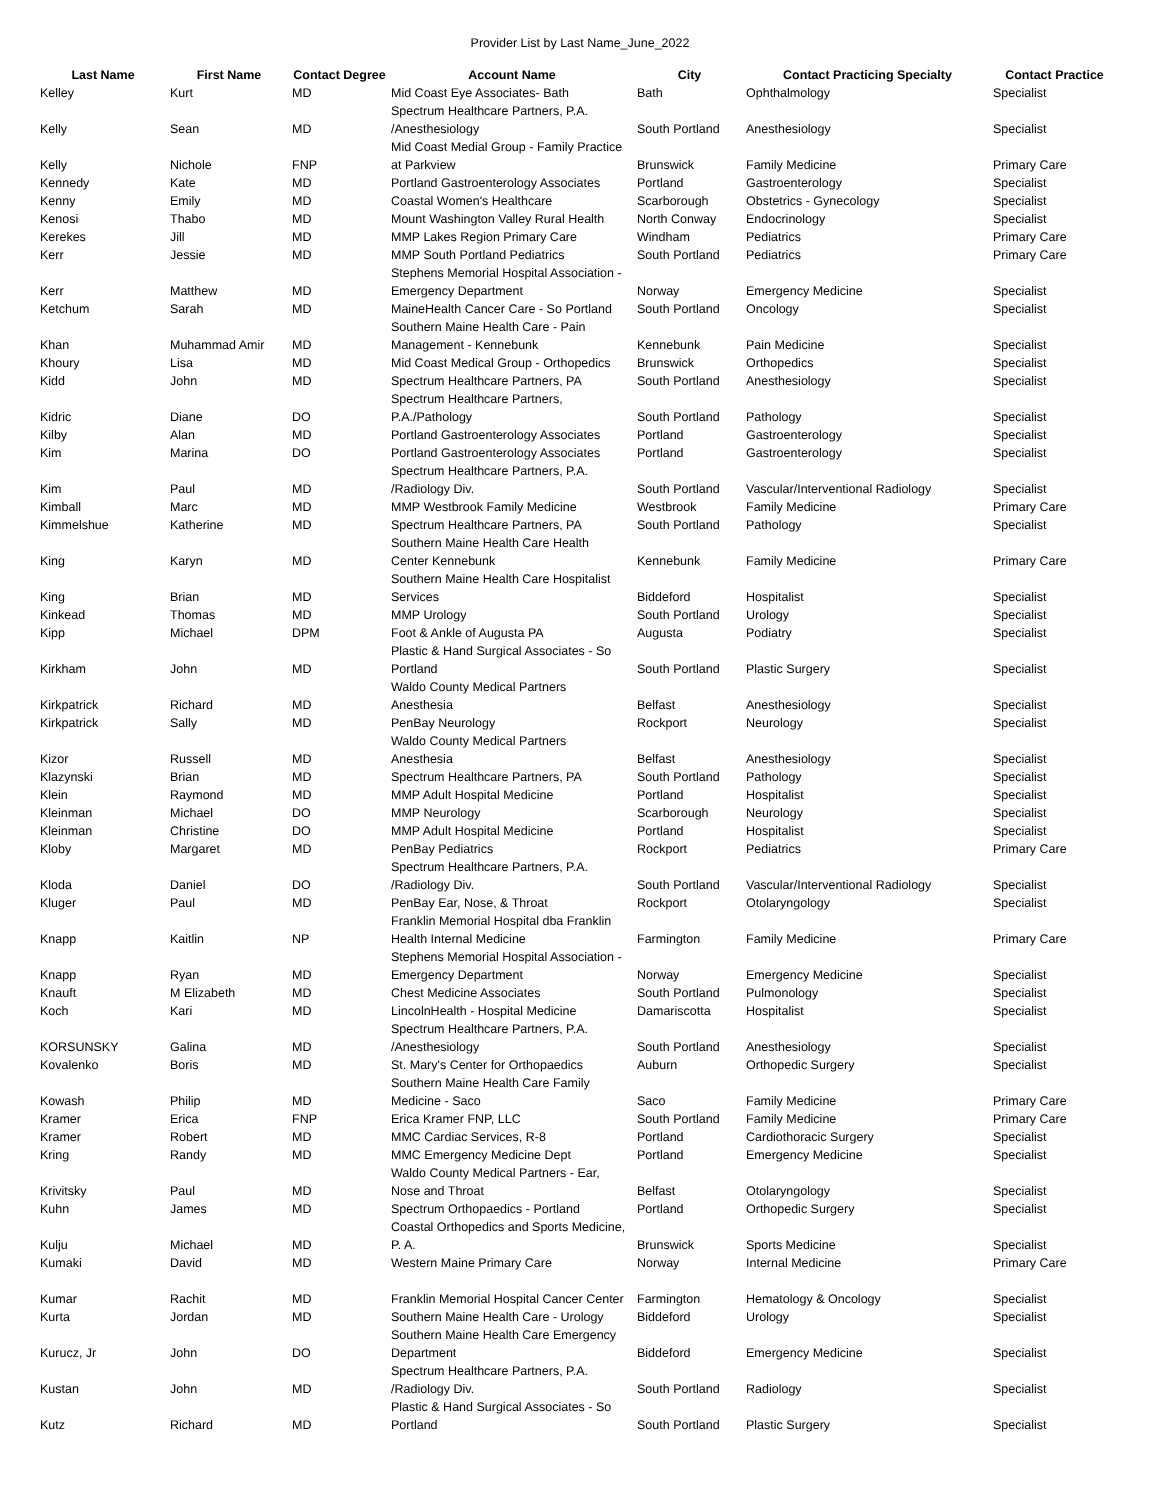Provider List by Last Name_June_2022
| Last Name | First Name | Contact Degree | Account Name | City | Contact Practicing Specialty | Contact Practice |
| --- | --- | --- | --- | --- | --- | --- |
| Kelley | Kurt | MD | Mid Coast Eye Associates- Bath | Bath | Ophthalmology | Specialist |
| Kelly | Sean | MD | Spectrum Healthcare Partners, P.A. /Anesthesiology | South Portland | Anesthesiology | Specialist |
| Kelly | Nichole | FNP | Mid Coast Medial Group - Family Practice at Parkview | Brunswick | Family Medicine | Primary Care |
| Kennedy | Kate | MD | Portland Gastroenterology Associates | Portland | Gastroenterology | Specialist |
| Kenny | Emily | MD | Coastal Women's Healthcare | Scarborough | Obstetrics - Gynecology | Specialist |
| Kenosi | Thabo | MD | Mount Washington Valley Rural Health | North Conway | Endocrinology | Specialist |
| Kerekes | Jill | MD | MMP Lakes Region Primary Care | Windham | Pediatrics | Primary Care |
| Kerr | Jessie | MD | MMP South Portland Pediatrics | South Portland | Pediatrics | Primary Care |
| Kerr | Matthew | MD | Stephens Memorial Hospital Association - Emergency Department | Norway | Emergency Medicine | Specialist |
| Ketchum | Sarah | MD | MaineHealth Cancer Care - So Portland | South Portland | Oncology | Specialist |
| Khan | Muhammad Amir | MD | Southern Maine Health Care - Pain Management - Kennebunk | Kennebunk | Pain Medicine | Specialist |
| Khoury | Lisa | MD | Mid Coast Medical Group - Orthopedics | Brunswick | Orthopedics | Specialist |
| Kidd | John | MD | Spectrum Healthcare Partners, PA | South Portland | Anesthesiology | Specialist |
| Kidric | Diane | DO | Spectrum Healthcare Partners, P.A./Pathology | South Portland | Pathology | Specialist |
| Kilby | Alan | MD | Portland Gastroenterology Associates | Portland | Gastroenterology | Specialist |
| Kim | Marina | DO | Portland Gastroenterology Associates | Portland | Gastroenterology | Specialist |
| Kim | Paul | MD | Spectrum Healthcare Partners, P.A. /Radiology Div. | South Portland | Vascular/Interventional Radiology | Specialist |
| Kimball | Marc | MD | MMP Westbrook Family Medicine | Westbrook | Family Medicine | Primary Care |
| Kimmelshue | Katherine | MD | Spectrum Healthcare Partners, PA | South Portland | Pathology | Specialist |
| King | Karyn | MD | Southern Maine Health Care Health Center Kennebunk | Kennebunk | Family Medicine | Primary Care |
| King | Brian | MD | Southern Maine Health Care Hospitalist Services | Biddeford | Hospitalist | Specialist |
| Kinkead | Thomas | MD | MMP Urology | South Portland | Urology | Specialist |
| Kipp | Michael | DPM | Foot & Ankle of Augusta PA | Augusta | Podiatry | Specialist |
| Kirkham | John | MD | Plastic & Hand Surgical Associates - So Portland | South Portland | Plastic Surgery | Specialist |
| Kirkpatrick | Richard | MD | Waldo County Medical Partners Anesthesia | Belfast | Anesthesiology | Specialist |
| Kirkpatrick | Sally | MD | PenBay Neurology | Rockport | Neurology | Specialist |
| Kizor | Russell | MD | Waldo County Medical Partners Anesthesia | Belfast | Anesthesiology | Specialist |
| Klazynski | Brian | MD | Spectrum Healthcare Partners, PA | South Portland | Pathology | Specialist |
| Klein | Raymond | MD | MMP Adult Hospital Medicine | Portland | Hospitalist | Specialist |
| Kleinman | Michael | DO | MMP Neurology | Scarborough | Neurology | Specialist |
| Kleinman | Christine | DO | MMP Adult Hospital Medicine | Portland | Hospitalist | Specialist |
| Kloby | Margaret | MD | PenBay Pediatrics | Rockport | Pediatrics | Primary Care |
| Kloda | Daniel | DO | Spectrum Healthcare Partners, P.A. /Radiology Div. | South Portland | Vascular/Interventional Radiology | Specialist |
| Kluger | Paul | MD | PenBay Ear, Nose, & Throat | Rockport | Otolaryngology | Specialist |
| Knapp | Kaitlin | NP | Franklin Memorial Hospital dba Franklin Health Internal Medicine | Farmington | Family Medicine | Primary Care |
| Knapp | Ryan | MD | Stephens Memorial Hospital Association - Emergency Department | Norway | Emergency Medicine | Specialist |
| Knauft | M Elizabeth | MD | Chest Medicine Associates | South Portland | Pulmonology | Specialist |
| Koch | Kari | MD | LincolnHealth - Hospital Medicine | Damariscotta | Hospitalist | Specialist |
| KORSUNSKY | Galina | MD | Spectrum Healthcare Partners, P.A. /Anesthesiology | South Portland | Anesthesiology | Specialist |
| Kovalenko | Boris | MD | St. Mary's Center for Orthopaedics | Auburn | Orthopedic Surgery | Specialist |
| Kowash | Philip | MD | Southern Maine Health Care Family Medicine - Saco | Saco | Family Medicine | Primary Care |
| Kramer | Erica | FNP | Erica Kramer FNP, LLC | South Portland | Family Medicine | Primary Care |
| Kramer | Robert | MD | MMC Cardiac Services, R-8 | Portland | Cardiothoracic Surgery | Specialist |
| Kring | Randy | MD | MMC Emergency Medicine Dept | Portland | Emergency Medicine | Specialist |
| Krivitsky | Paul | MD | Waldo County Medical Partners - Ear, Nose and Throat | Belfast | Otolaryngology | Specialist |
| Kuhn | James | MD | Spectrum Orthopaedics - Portland | Portland | Orthopedic Surgery | Specialist |
| Kulju | Michael | MD | Coastal Orthopedics and Sports Medicine, P. A. | Brunswick | Sports Medicine | Specialist |
| Kumaki | David | MD | Western Maine Primary Care | Norway | Internal Medicine | Primary Care |
| Kumar | Rachit | MD | Franklin Memorial Hospital Cancer Center | Farmington | Hematology & Oncology | Specialist |
| Kurta | Jordan | MD | Southern Maine Health Care - Urology | Biddeford | Urology | Specialist |
| Kurucz, Jr | John | DO | Southern Maine Health Care Emergency Department | Biddeford | Emergency Medicine | Specialist |
| Kustan | John | MD | Spectrum Healthcare Partners, P.A. /Radiology Div. | South Portland | Radiology | Specialist |
| Kutz | Richard | MD | Plastic & Hand Surgical Associates - So Portland | South Portland | Plastic Surgery | Specialist |